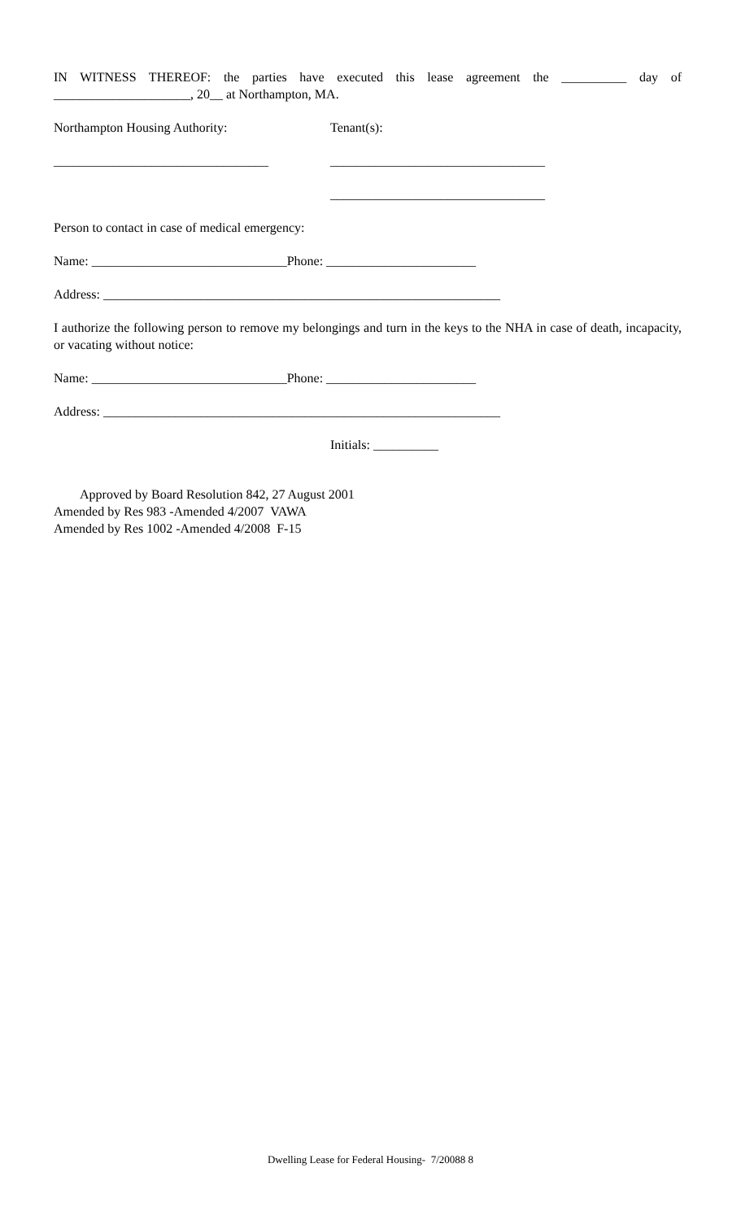IN WITNESS THEREOF: the parties have executed this lease agreement the __________ day of _____________________, 20__ at Northampton, MA.
Northampton Housing Authority: Tenant(s):
_________________________________ _________________________________
_________________________________
Person to contact in case of medical emergency:
Name: ______________________________Phone: _______________________
Address: _____________________________________________________________
I authorize the following person to remove my belongings and turn in the keys to the NHA in case of death, incapacity, or vacating without notice:
Name: ______________________________Phone: _______________________
Address: _____________________________________________________________
Initials: __________
Approved by Board Resolution 842, 27 August 2001
Amended by Res 983 -Amended 4/2007 VAWA
Amended by Res 1002 -Amended 4/2008 F-15
Dwelling Lease for Federal Housing- 7/20088 8